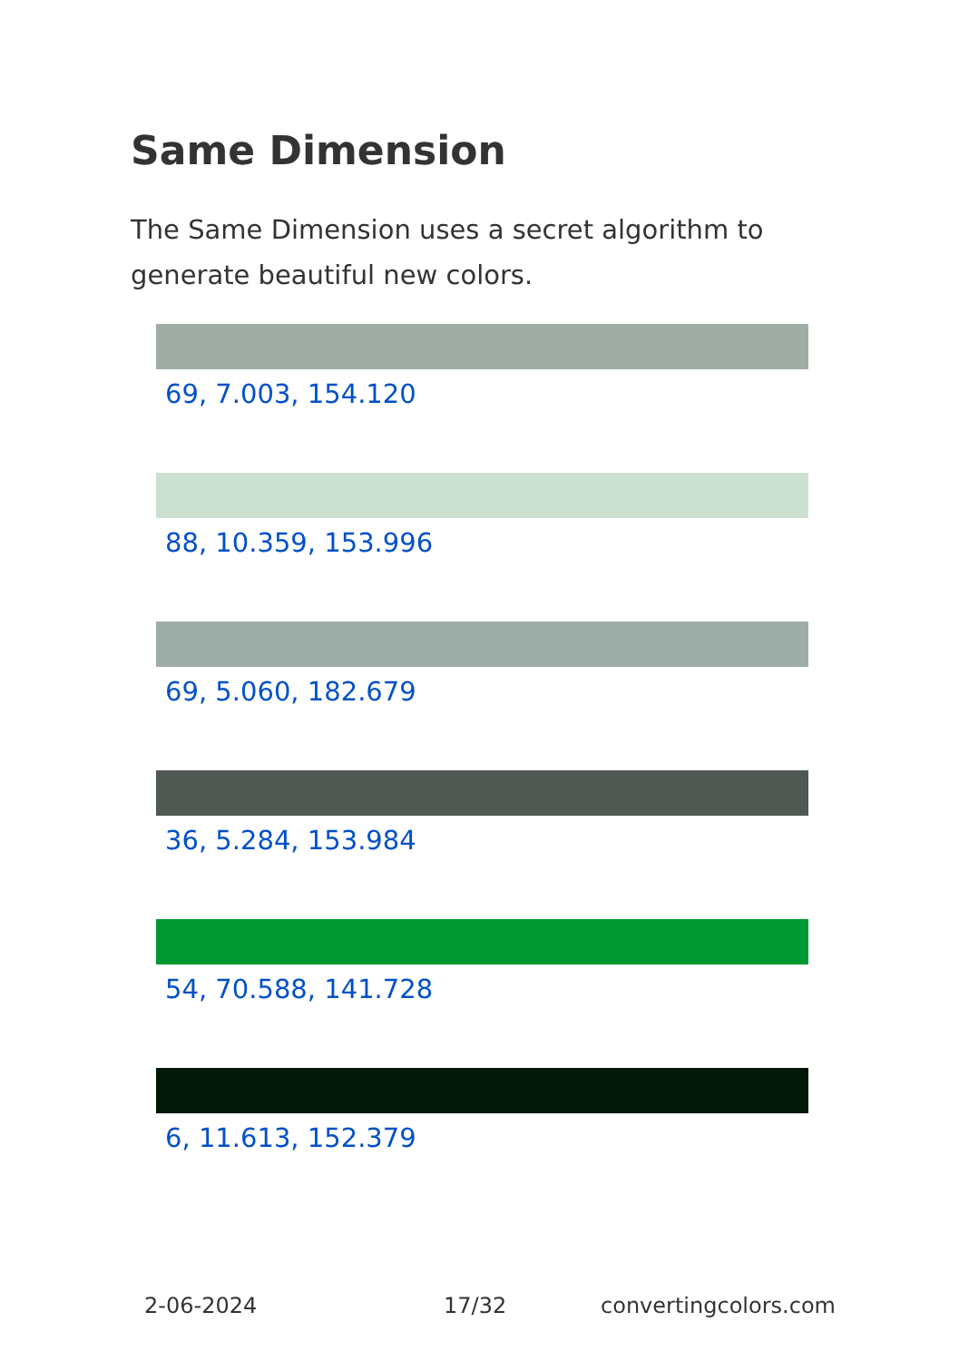Same Dimension
The Same Dimension uses a secret algorithm to generate beautiful new colors.
69, 7.003, 154.120
88, 10.359, 153.996
69, 5.060, 182.679
36, 5.284, 153.984
54, 70.588, 141.728
6, 11.613, 152.379
2-06-2024 17/32 convertingcolors.com